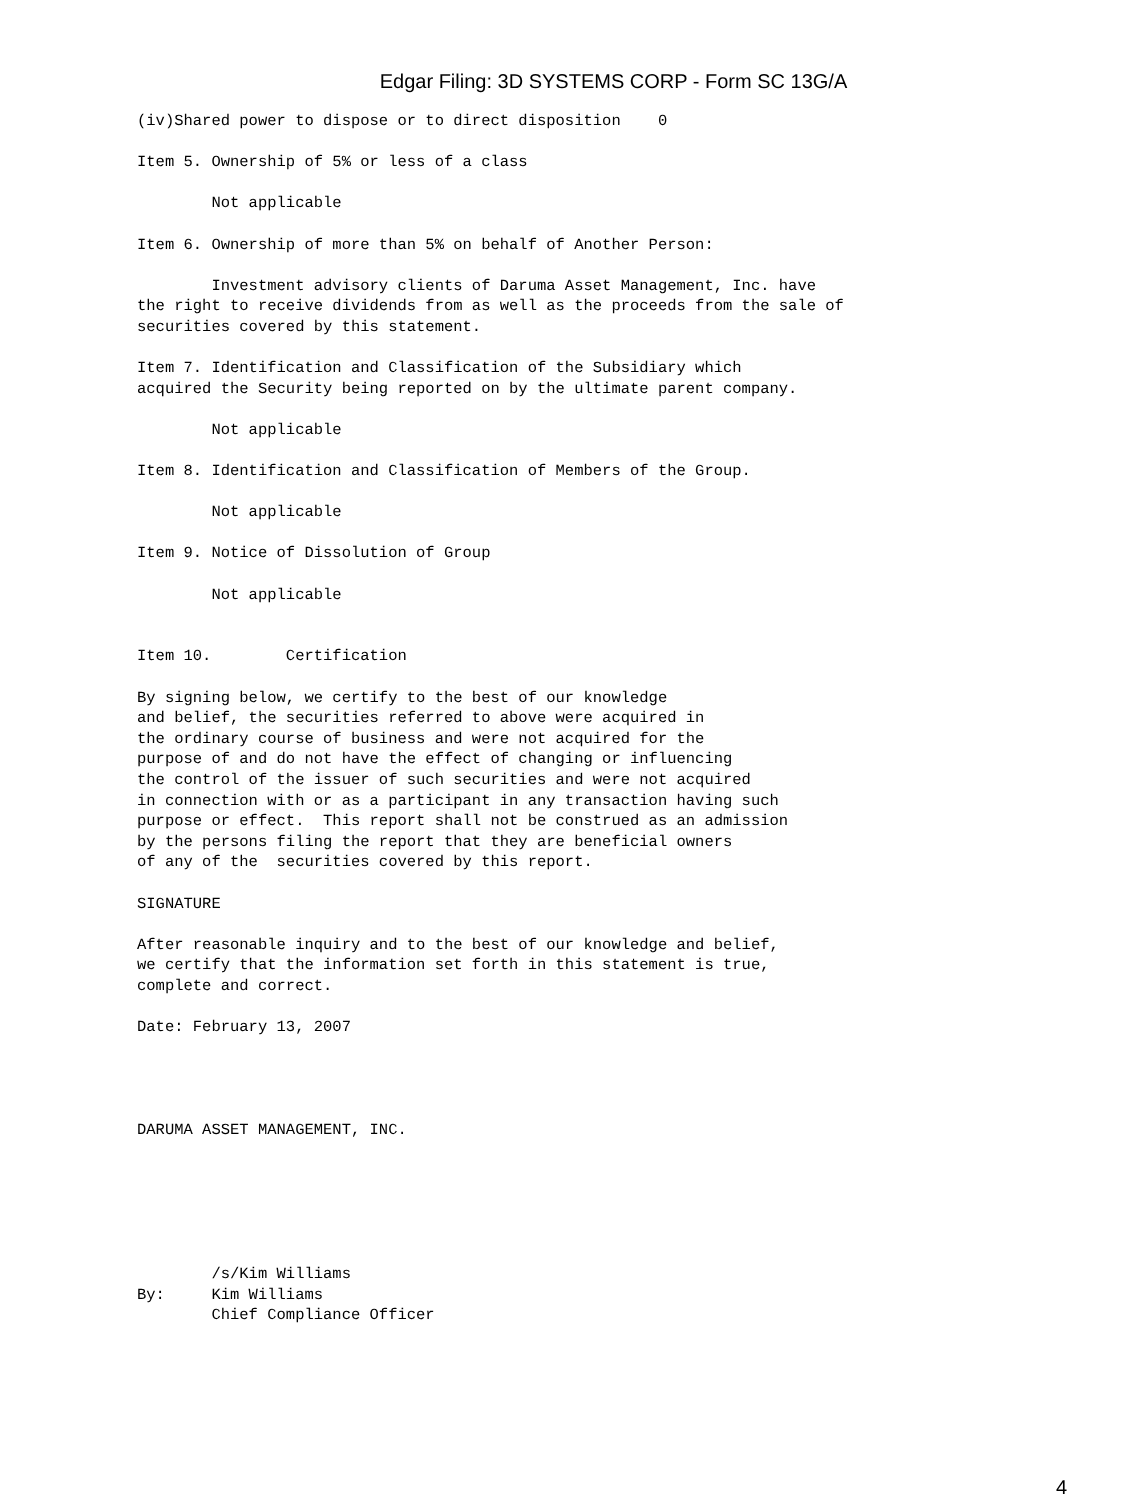Edgar Filing: 3D SYSTEMS CORP - Form SC 13G/A
(iv)Shared power to dispose or to direct disposition    0

Item 5. Ownership of 5% or less of a class

        Not applicable

Item 6. Ownership of more than 5% on behalf of Another Person:

        Investment advisory clients of Daruma Asset Management, Inc. have
the right to receive dividends from as well as the proceeds from the sale of
securities covered by this statement.

Item 7. Identification and Classification of the Subsidiary which
acquired the Security being reported on by the ultimate parent company.

        Not applicable

Item 8. Identification and Classification of Members of the Group.

        Not applicable

Item 9. Notice of Dissolution of Group

        Not applicable


Item 10.        Certification

By signing below, we certify to the best of our knowledge
and belief, the securities referred to above were acquired in
the ordinary course of business and were not acquired for the
purpose of and do not have the effect of changing or influencing
the control of the issuer of such securities and were not acquired
in connection with or as a participant in any transaction having such
purpose or effect.  This report shall not be construed as an admission
by the persons filing the report that they are beneficial owners
of any of the  securities covered by this report.

SIGNATURE

After reasonable inquiry and to the best of our knowledge and belief,
we certify that the information set forth in this statement is true,
complete and correct.

Date: February 13, 2007




DARUMA ASSET MANAGEMENT, INC.






        /s/Kim Williams
By:     Kim Williams
        Chief Compliance Officer
4